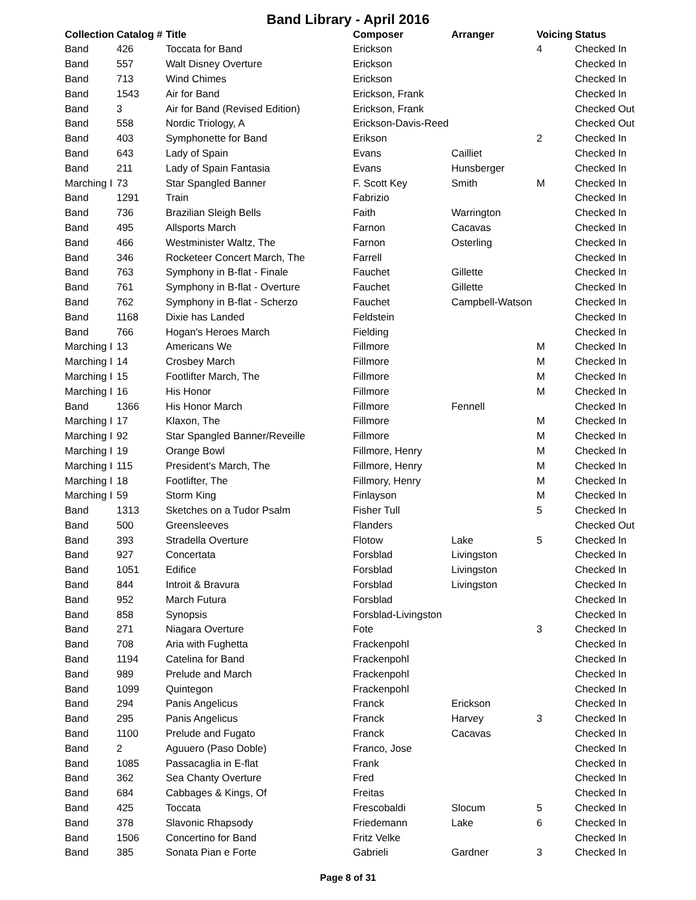Band Library - April 2016
| Collection | Catalog # | Title | Composer | Arranger | Voicing | Status |
| --- | --- | --- | --- | --- | --- | --- |
| Band | 426 | Toccata for Band | Erickson | | 4 | Checked In |
| Band | 557 | Walt Disney Overture | Erickson | | | Checked In |
| Band | 713 | Wind Chimes | Erickson | | | Checked In |
| Band | 1543 | Air for Band | Erickson, Frank | | | Checked In |
| Band | 3 | Air for Band (Revised Edition) | Erickson, Frank | | | Checked Out |
| Band | 558 | Nordic Triology, A | Erickson-Davis-Reed | | | Checked Out |
| Band | 403 | Symphonette for Band | Erikson | | 2 | Checked In |
| Band | 643 | Lady of Spain | Evans | Cailliet | | Checked In |
| Band | 211 | Lady of Spain Fantasia | Evans | Hunsberger | | Checked In |
| Marching I | 73 | Star Spangled Banner | F. Scott Key | Smith | M | Checked In |
| Band | 1291 | Train | Fabrizio | | | Checked In |
| Band | 736 | Brazilian Sleigh Bells | Faith | Warrington | | Checked In |
| Band | 495 | Allsports March | Farnon | Cacavas | | Checked In |
| Band | 466 | Westminister Waltz, The | Farnon | Osterling | | Checked In |
| Band | 346 | Rocketeer Concert March, The | Farrell | | | Checked In |
| Band | 763 | Symphony in B-flat - Finale | Fauchet | Gillette | | Checked In |
| Band | 761 | Symphony in B-flat - Overture | Fauchet | Gillette | | Checked In |
| Band | 762 | Symphony in B-flat - Scherzo | Fauchet | Campbell-Watson | | Checked In |
| Band | 1168 | Dixie has Landed | Feldstein | | | Checked In |
| Band | 766 | Hogan's Heroes March | Fielding | | | Checked In |
| Marching I | 13 | Americans We | Fillmore | | M | Checked In |
| Marching I | 14 | Crosbey March | Fillmore | | M | Checked In |
| Marching I | 15 | Footlifter March, The | Fillmore | | M | Checked In |
| Marching I | 16 | His Honor | Fillmore | | M | Checked In |
| Band | 1366 | His Honor March | Fillmore | Fennell | | Checked In |
| Marching I | 17 | Klaxon, The | Fillmore | | M | Checked In |
| Marching I | 92 | Star Spangled Banner/Reveille | Fillmore | | M | Checked In |
| Marching I | 19 | Orange Bowl | Fillmore, Henry | | M | Checked In |
| Marching I | 115 | President's March, The | Fillmore, Henry | | M | Checked In |
| Marching I | 18 | Footlifter, The | Fillmory, Henry | | M | Checked In |
| Marching I | 59 | Storm King | Finlayson | | M | Checked In |
| Band | 1313 | Sketches on a Tudor Psalm | Fisher Tull | | 5 | Checked In |
| Band | 500 | Greensleeves | Flanders | | | Checked Out |
| Band | 393 | Stradella Overture | Flotow | Lake | 5 | Checked In |
| Band | 927 | Concertata | Forsblad | Livingston | | Checked In |
| Band | 1051 | Edifice | Forsblad | Livingston | | Checked In |
| Band | 844 | Introit & Bravura | Forsblad | Livingston | | Checked In |
| Band | 952 | March Futura | Forsblad | | | Checked In |
| Band | 858 | Synopsis | Forsblad-Livingston | | | Checked In |
| Band | 271 | Niagara Overture | Fote | | 3 | Checked In |
| Band | 708 | Aria with Fughetta | Frackenpohl | | | Checked In |
| Band | 1194 | Catelina for Band | Frackenpohl | | | Checked In |
| Band | 989 | Prelude and March | Frackenpohl | | | Checked In |
| Band | 1099 | Quintegon | Frackenpohl | | | Checked In |
| Band | 294 | Panis Angelicus | Franck | Erickson | | Checked In |
| Band | 295 | Panis Angelicus | Franck | Harvey | 3 | Checked In |
| Band | 1100 | Prelude and Fugato | Franck | Cacavas | | Checked In |
| Band | 2 | Aguuero (Paso Doble) | Franco, Jose | | | Checked In |
| Band | 1085 | Passacaglia in E-flat | Frank | | | Checked In |
| Band | 362 | Sea Chanty Overture | Fred | | | Checked In |
| Band | 684 | Cabbages & Kings, Of | Freitas | | | Checked In |
| Band | 425 | Toccata | Frescobaldi | Slocum | 5 | Checked In |
| Band | 378 | Slavonic Rhapsody | Friedemann | Lake | 6 | Checked In |
| Band | 1506 | Concertino for Band | Fritz Velke | | | Checked In |
| Band | 385 | Sonata Pian e Forte | Gabrieli | Gardner | 3 | Checked In |
Page 8 of 31